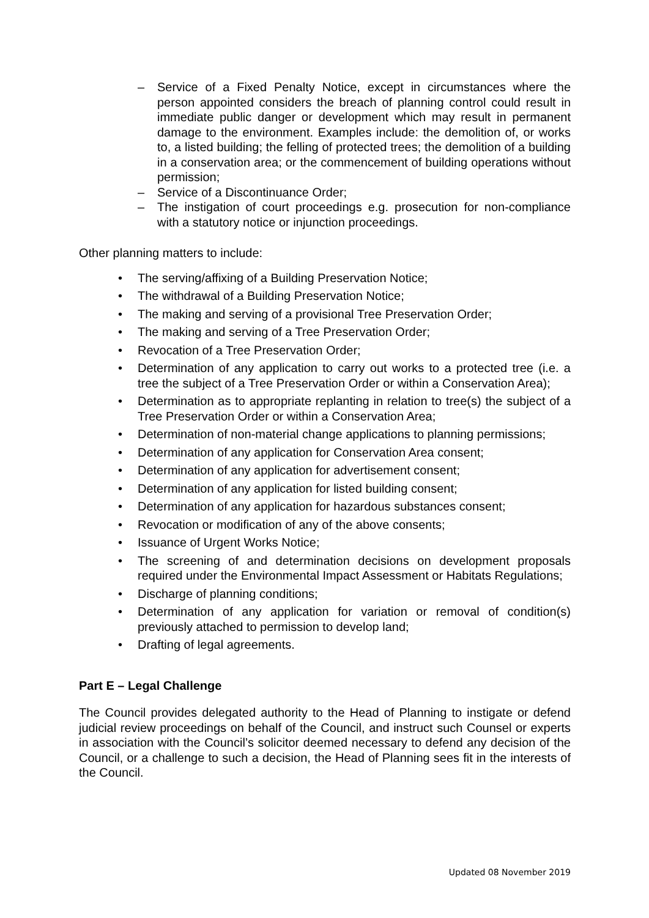– Service of a Fixed Penalty Notice, except in circumstances where the person appointed considers the breach of planning control could result in immediate public danger or development which may result in permanent damage to the environment. Examples include: the demolition of, or works to, a listed building; the felling of protected trees; the demolition of a building in a conservation area; or the commencement of building operations without permission;
– Service of a Discontinuance Order;
– The instigation of court proceedings e.g. prosecution for non-compliance with a statutory notice or injunction proceedings.
Other planning matters to include:
• The serving/affixing of a Building Preservation Notice;
• The withdrawal of a Building Preservation Notice;
• The making and serving of a provisional Tree Preservation Order;
• The making and serving of a Tree Preservation Order;
• Revocation of a Tree Preservation Order;
• Determination of any application to carry out works to a protected tree (i.e. a tree the subject of a Tree Preservation Order or within a Conservation Area);
• Determination as to appropriate replanting in relation to tree(s) the subject of a Tree Preservation Order or within a Conservation Area;
• Determination of non-material change applications to planning permissions;
• Determination of any application for Conservation Area consent;
• Determination of any application for advertisement consent;
• Determination of any application for listed building consent;
• Determination of any application for hazardous substances consent;
• Revocation or modification of any of the above consents;
• Issuance of Urgent Works Notice;
• The screening of and determination decisions on development proposals required under the Environmental Impact Assessment or Habitats Regulations;
• Discharge of planning conditions;
• Determination of any application for variation or removal of condition(s) previously attached to permission to develop land;
• Drafting of legal agreements.
Part E – Legal Challenge
The Council provides delegated authority to the Head of Planning to instigate or defend judicial review proceedings on behalf of the Council, and instruct such Counsel or experts in association with the Council’s solicitor deemed necessary to defend any decision of the Council, or a challenge to such a decision, the Head of Planning sees fit in the interests of the Council.
Updated 08 November 2019